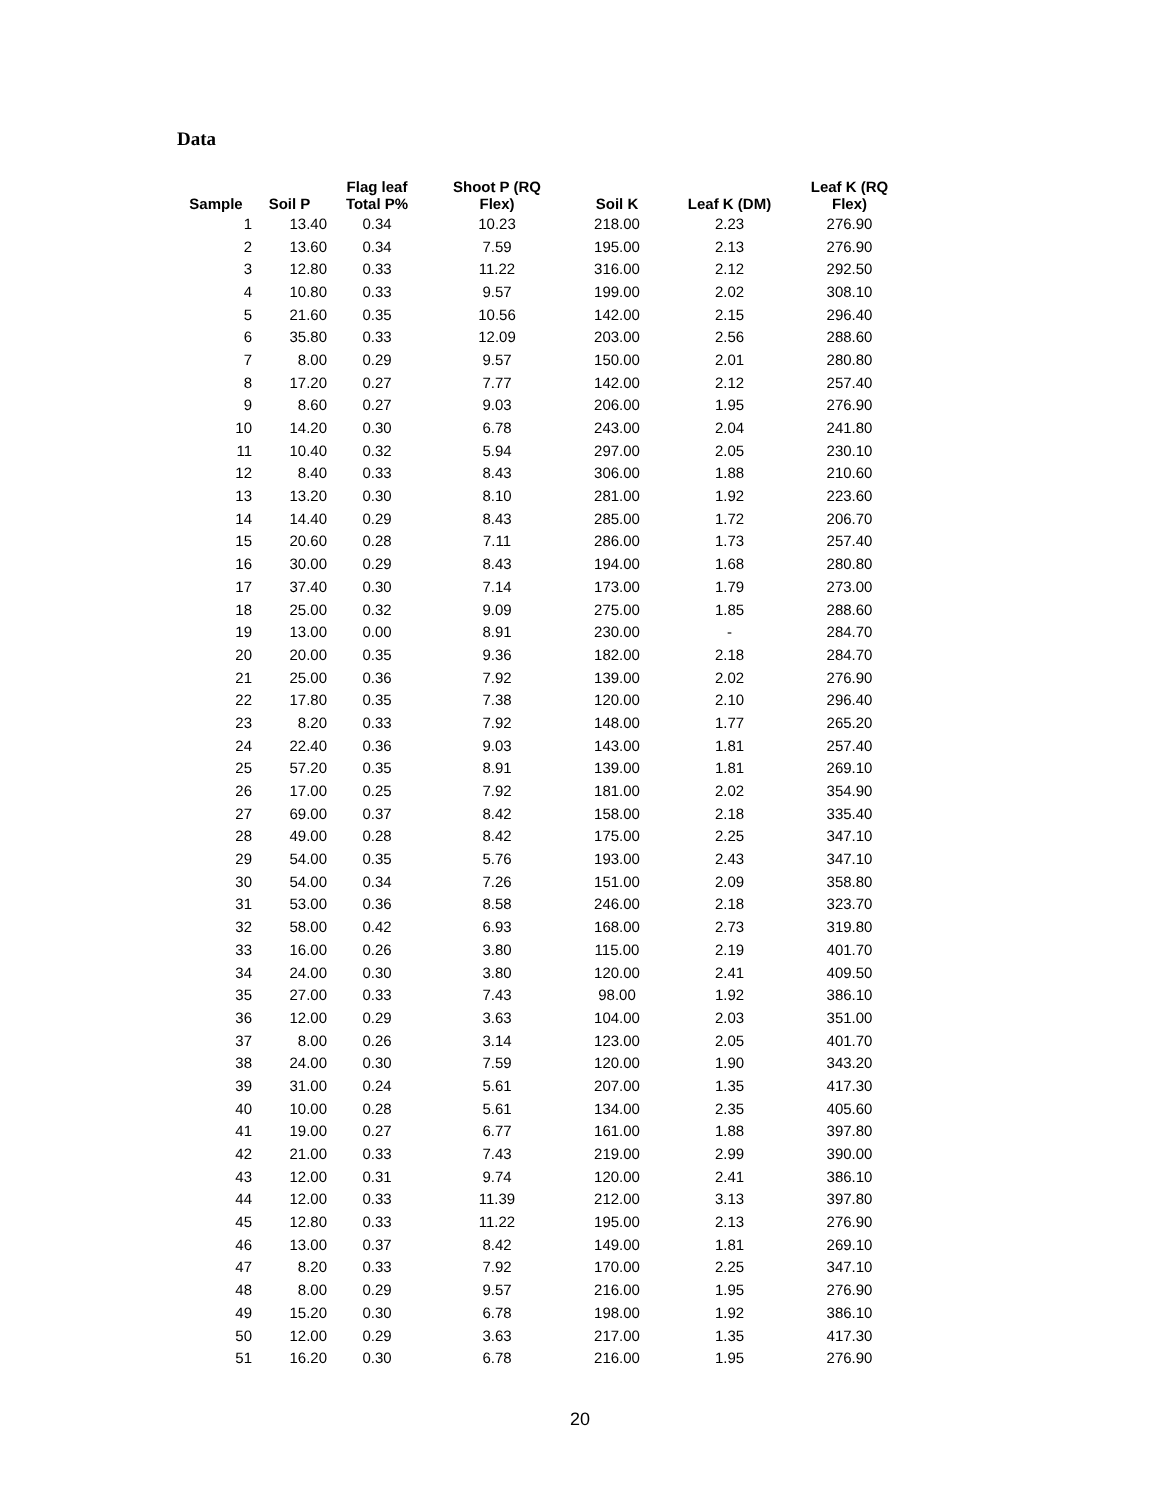Data
| Sample | Soil P | Flag leaf Total P% | Shoot P (RQ Flex) | Soil K | Leaf K (DM) | Leaf K (RQ Flex) |
| --- | --- | --- | --- | --- | --- | --- |
| 1 | 13.40 | 0.34 | 10.23 | 218.00 | 2.23 | 276.90 |
| 2 | 13.60 | 0.34 | 7.59 | 195.00 | 2.13 | 276.90 |
| 3 | 12.80 | 0.33 | 11.22 | 316.00 | 2.12 | 292.50 |
| 4 | 10.80 | 0.33 | 9.57 | 199.00 | 2.02 | 308.10 |
| 5 | 21.60 | 0.35 | 10.56 | 142.00 | 2.15 | 296.40 |
| 6 | 35.80 | 0.33 | 12.09 | 203.00 | 2.56 | 288.60 |
| 7 | 8.00 | 0.29 | 9.57 | 150.00 | 2.01 | 280.80 |
| 8 | 17.20 | 0.27 | 7.77 | 142.00 | 2.12 | 257.40 |
| 9 | 8.60 | 0.27 | 9.03 | 206.00 | 1.95 | 276.90 |
| 10 | 14.20 | 0.30 | 6.78 | 243.00 | 2.04 | 241.80 |
| 11 | 10.40 | 0.32 | 5.94 | 297.00 | 2.05 | 230.10 |
| 12 | 8.40 | 0.33 | 8.43 | 306.00 | 1.88 | 210.60 |
| 13 | 13.20 | 0.30 | 8.10 | 281.00 | 1.92 | 223.60 |
| 14 | 14.40 | 0.29 | 8.43 | 285.00 | 1.72 | 206.70 |
| 15 | 20.60 | 0.28 | 7.11 | 286.00 | 1.73 | 257.40 |
| 16 | 30.00 | 0.29 | 8.43 | 194.00 | 1.68 | 280.80 |
| 17 | 37.40 | 0.30 | 7.14 | 173.00 | 1.79 | 273.00 |
| 18 | 25.00 | 0.32 | 9.09 | 275.00 | 1.85 | 288.60 |
| 19 | 13.00 | 0.00 | 8.91 | 230.00 | - | 284.70 |
| 20 | 20.00 | 0.35 | 9.36 | 182.00 | 2.18 | 284.70 |
| 21 | 25.00 | 0.36 | 7.92 | 139.00 | 2.02 | 276.90 |
| 22 | 17.80 | 0.35 | 7.38 | 120.00 | 2.10 | 296.40 |
| 23 | 8.20 | 0.33 | 7.92 | 148.00 | 1.77 | 265.20 |
| 24 | 22.40 | 0.36 | 9.03 | 143.00 | 1.81 | 257.40 |
| 25 | 57.20 | 0.35 | 8.91 | 139.00 | 1.81 | 269.10 |
| 26 | 17.00 | 0.25 | 7.92 | 181.00 | 2.02 | 354.90 |
| 27 | 69.00 | 0.37 | 8.42 | 158.00 | 2.18 | 335.40 |
| 28 | 49.00 | 0.28 | 8.42 | 175.00 | 2.25 | 347.10 |
| 29 | 54.00 | 0.35 | 5.76 | 193.00 | 2.43 | 347.10 |
| 30 | 54.00 | 0.34 | 7.26 | 151.00 | 2.09 | 358.80 |
| 31 | 53.00 | 0.36 | 8.58 | 246.00 | 2.18 | 323.70 |
| 32 | 58.00 | 0.42 | 6.93 | 168.00 | 2.73 | 319.80 |
| 33 | 16.00 | 0.26 | 3.80 | 115.00 | 2.19 | 401.70 |
| 34 | 24.00 | 0.30 | 3.80 | 120.00 | 2.41 | 409.50 |
| 35 | 27.00 | 0.33 | 7.43 | 98.00 | 1.92 | 386.10 |
| 36 | 12.00 | 0.29 | 3.63 | 104.00 | 2.03 | 351.00 |
| 37 | 8.00 | 0.26 | 3.14 | 123.00 | 2.05 | 401.70 |
| 38 | 24.00 | 0.30 | 7.59 | 120.00 | 1.90 | 343.20 |
| 39 | 31.00 | 0.24 | 5.61 | 207.00 | 1.35 | 417.30 |
| 40 | 10.00 | 0.28 | 5.61 | 134.00 | 2.35 | 405.60 |
| 41 | 19.00 | 0.27 | 6.77 | 161.00 | 1.88 | 397.80 |
| 42 | 21.00 | 0.33 | 7.43 | 219.00 | 2.99 | 390.00 |
| 43 | 12.00 | 0.31 | 9.74 | 120.00 | 2.41 | 386.10 |
| 44 | 12.00 | 0.33 | 11.39 | 212.00 | 3.13 | 397.80 |
| 45 | 12.80 | 0.33 | 11.22 | 195.00 | 2.13 | 276.90 |
| 46 | 13.00 | 0.37 | 8.42 | 149.00 | 1.81 | 269.10 |
| 47 | 8.20 | 0.33 | 7.92 | 170.00 | 2.25 | 347.10 |
| 48 | 8.00 | 0.29 | 9.57 | 216.00 | 1.95 | 276.90 |
| 49 | 15.20 | 0.30 | 6.78 | 198.00 | 1.92 | 386.10 |
| 50 | 12.00 | 0.29 | 3.63 | 217.00 | 1.35 | 417.30 |
| 51 | 16.20 | 0.30 | 6.78 | 216.00 | 1.95 | 276.90 |
20